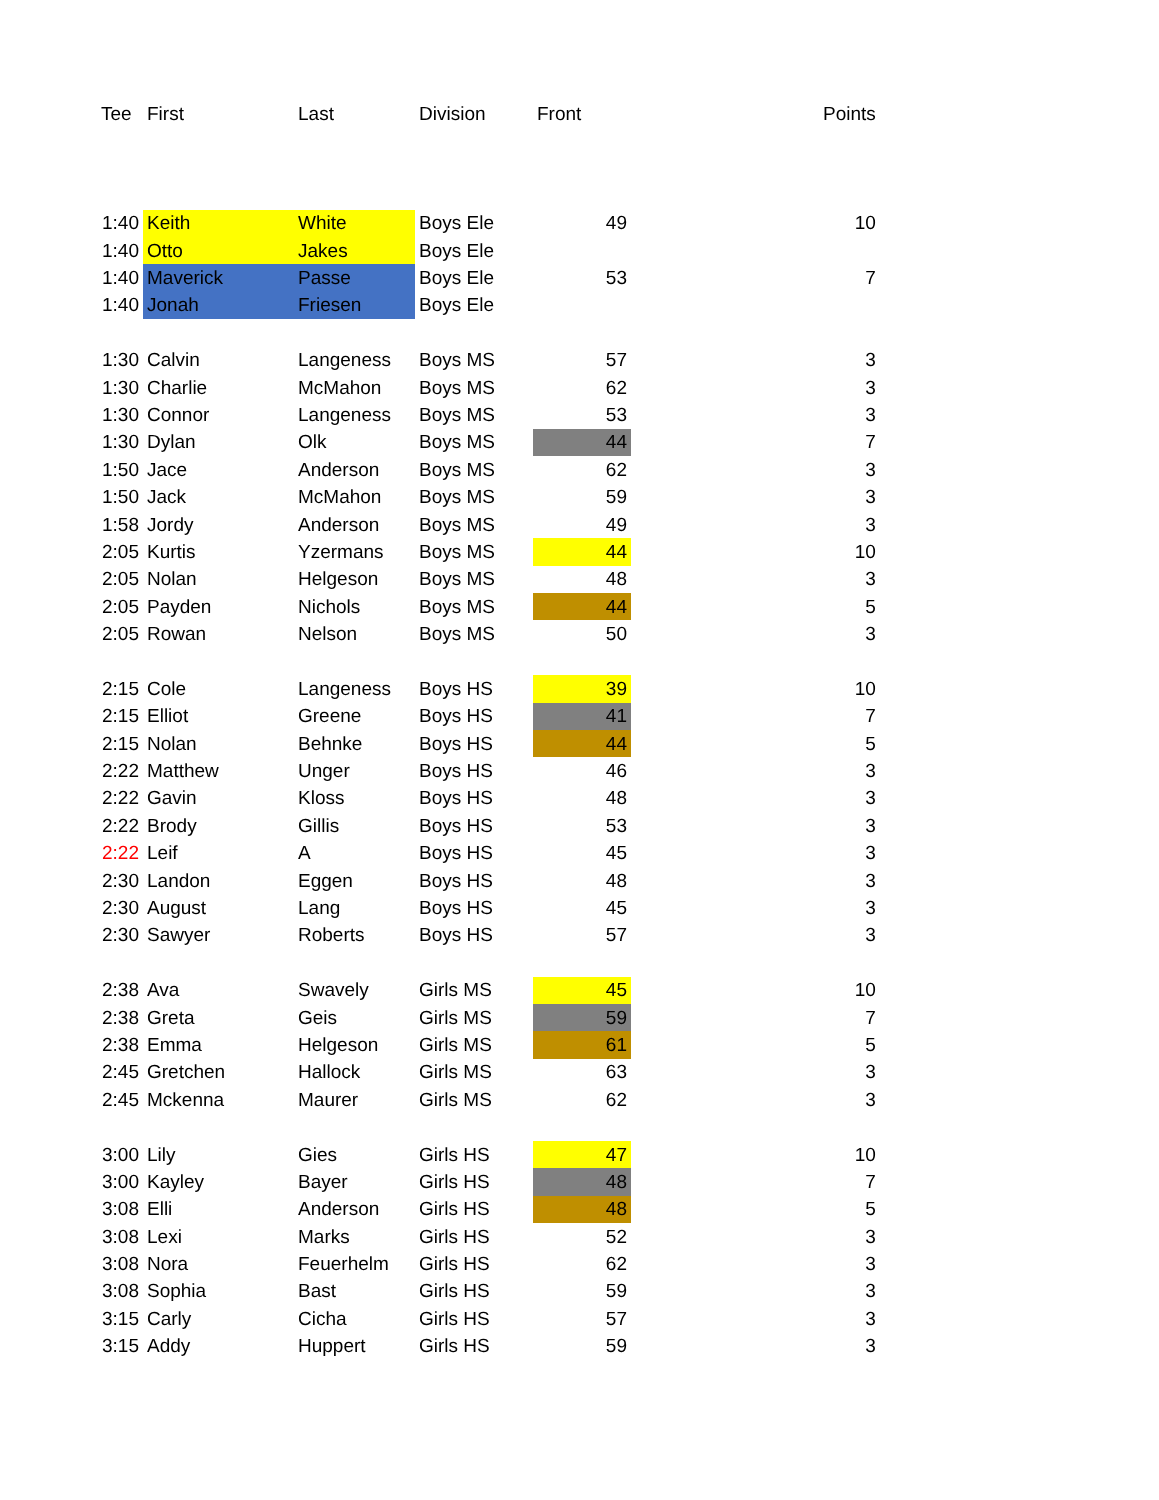| Tee | First | Last | Division | Front | | Points |
| --- | --- | --- | --- | --- | --- | --- |
| 1:40 | Keith | White | Boys Ele | 49 | | 10 |
| 1:40 | Otto | Jakes | Boys Ele | | | |
| 1:40 | Maverick | Passe | Boys Ele | 53 | | 7 |
| 1:40 | Jonah | Friesen | Boys Ele | | | |
| 1:30 | Calvin | Langeness | Boys MS | 57 | | 3 |
| 1:30 | Charlie | McMahon | Boys MS | 62 | | 3 |
| 1:30 | Connor | Langeness | Boys MS | 53 | | 3 |
| 1:30 | Dylan | Olk | Boys MS | 44 | | 7 |
| 1:50 | Jace | Anderson | Boys MS | 62 | | 3 |
| 1:50 | Jack | McMahon | Boys MS | 59 | | 3 |
| 1:58 | Jordy | Anderson | Boys MS | 49 | | 3 |
| 2:05 | Kurtis | Yzermans | Boys MS | 44 | | 10 |
| 2:05 | Nolan | Helgeson | Boys MS | 48 | | 3 |
| 2:05 | Payden | Nichols | Boys MS | 44 | | 5 |
| 2:05 | Rowan | Nelson | Boys MS | 50 | | 3 |
| 2:15 | Cole | Langeness | Boys HS | 39 | | 10 |
| 2:15 | Elliot | Greene | Boys HS | 41 | | 7 |
| 2:15 | Nolan | Behnke | Boys HS | 44 | | 5 |
| 2:22 | Matthew | Unger | Boys HS | 46 | | 3 |
| 2:22 | Gavin | Kloss | Boys HS | 48 | | 3 |
| 2:22 | Brody | Gillis | Boys HS | 53 | | 3 |
| 2:22 | Leif | A | Boys HS | 45 | | 3 |
| 2:30 | Landon | Eggen | Boys HS | 48 | | 3 |
| 2:30 | August | Lang | Boys HS | 45 | | 3 |
| 2:30 | Sawyer | Roberts | Boys HS | 57 | | 3 |
| 2:38 | Ava | Swavely | Girls MS | 45 | | 10 |
| 2:38 | Greta | Geis | Girls MS | 59 | | 7 |
| 2:38 | Emma | Helgeson | Girls MS | 61 | | 5 |
| 2:45 | Gretchen | Hallock | Girls MS | 63 | | 3 |
| 2:45 | Mckenna | Maurer | Girls MS | 62 | | 3 |
| 3:00 | Lily | Gies | Girls HS | 47 | | 10 |
| 3:00 | Kayley | Bayer | Girls HS | 48 | | 7 |
| 3:08 | Elli | Anderson | Girls HS | 48 | | 5 |
| 3:08 | Lexi | Marks | Girls HS | 52 | | 3 |
| 3:08 | Nora | Feuerhelm | Girls HS | 62 | | 3 |
| 3:08 | Sophia | Bast | Girls HS | 59 | | 3 |
| 3:15 | Carly | Cicha | Girls HS | 57 | | 3 |
| 3:15 | Addy | Huppert | Girls HS | 59 | | 3 |